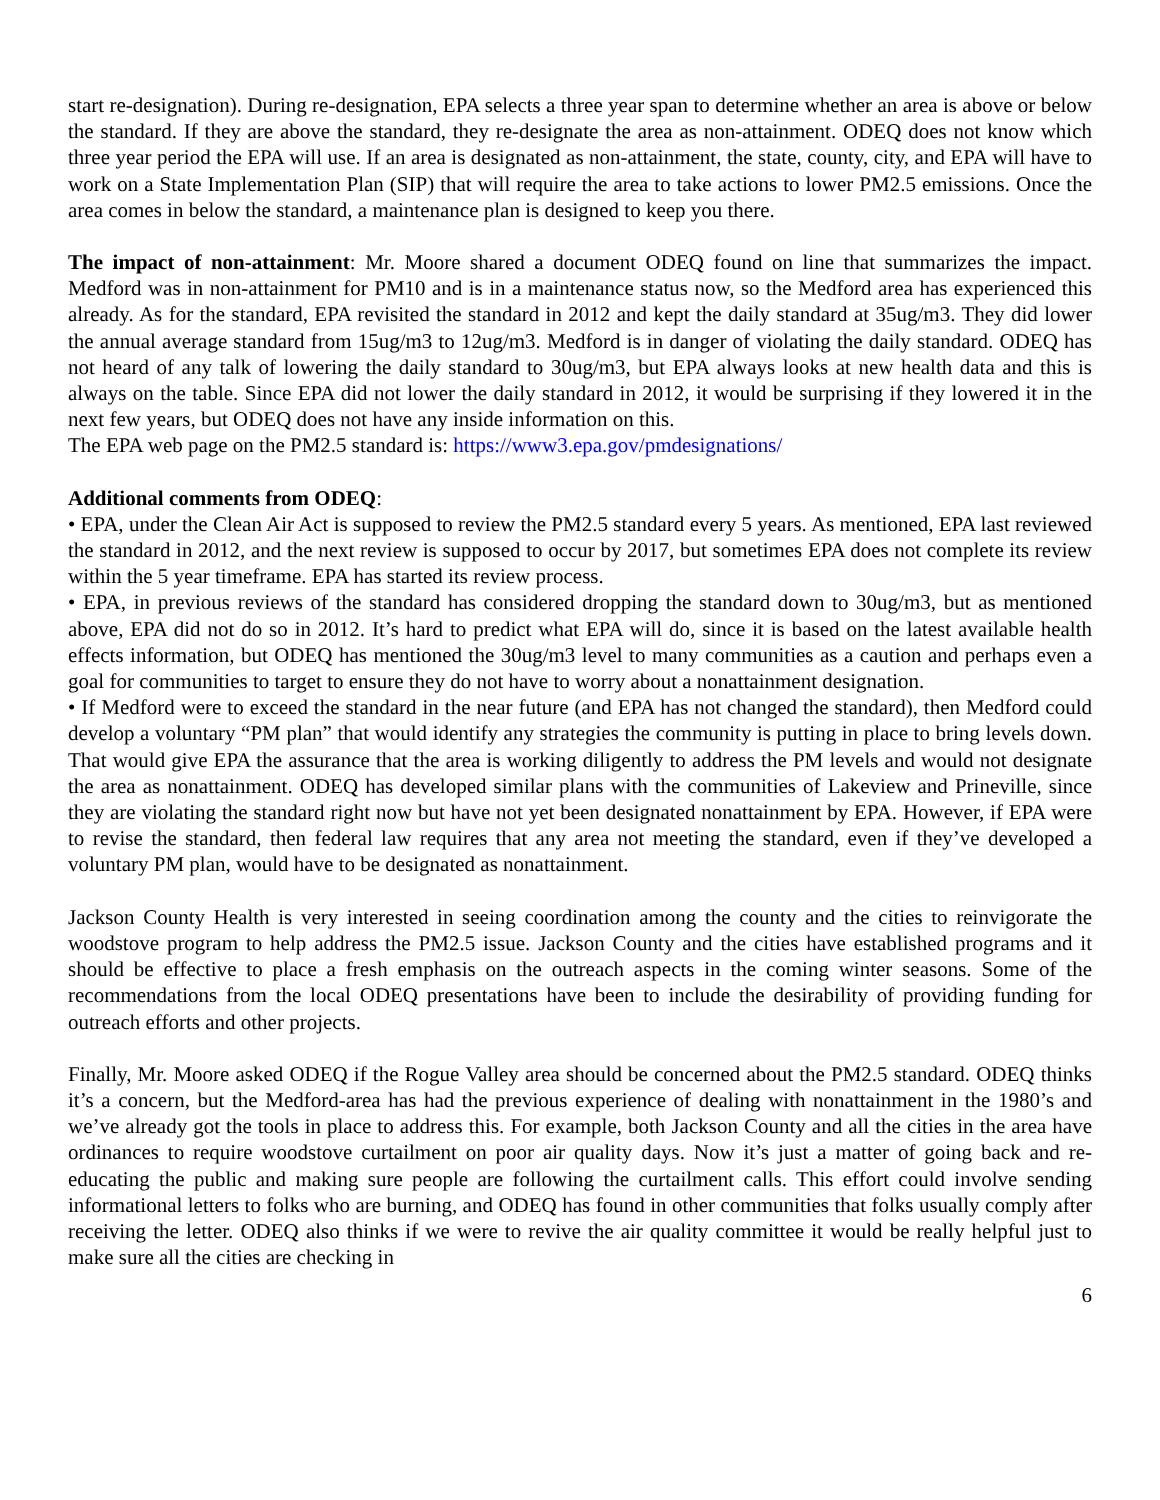start re-designation). During re-designation, EPA selects a three year span to determine whether an area is above or below the standard. If they are above the standard, they re-designate the area as non-attainment. ODEQ does not know which three year period the EPA will use. If an area is designated as non-attainment, the state, county, city, and EPA will have to work on a State Implementation Plan (SIP) that will require the area to take actions to lower PM2.5 emissions. Once the area comes in below the standard, a maintenance plan is designed to keep you there.
The impact of non-attainment: Mr. Moore shared a document ODEQ found on line that summarizes the impact. Medford was in non-attainment for PM10 and is in a maintenance status now, so the Medford area has experienced this already. As for the standard, EPA revisited the standard in 2012 and kept the daily standard at 35ug/m3. They did lower the annual average standard from 15ug/m3 to 12ug/m3. Medford is in danger of violating the daily standard. ODEQ has not heard of any talk of lowering the daily standard to 30ug/m3, but EPA always looks at new health data and this is always on the table. Since EPA did not lower the daily standard in 2012, it would be surprising if they lowered it in the next few years, but ODEQ does not have any inside information on this.
The EPA web page on the PM2.5 standard is: https://www3.epa.gov/pmdesignations/
Additional comments from ODEQ:
• EPA, under the Clean Air Act is supposed to review the PM2.5 standard every 5 years. As mentioned, EPA last reviewed the standard in 2012, and the next review is supposed to occur by 2017, but sometimes EPA does not complete its review within the 5 year timeframe. EPA has started its review process.
• EPA, in previous reviews of the standard has considered dropping the standard down to 30ug/m3, but as mentioned above, EPA did not do so in 2012. It’s hard to predict what EPA will do, since it is based on the latest available health effects information, but ODEQ has mentioned the 30ug/m3 level to many communities as a caution and perhaps even a goal for communities to target to ensure they do not have to worry about a nonattainment designation.
• If Medford were to exceed the standard in the near future (and EPA has not changed the standard), then Medford could develop a voluntary “PM plan” that would identify any strategies the community is putting in place to bring levels down. That would give EPA the assurance that the area is working diligently to address the PM levels and would not designate the area as nonattainment. ODEQ has developed similar plans with the communities of Lakeview and Prineville, since they are violating the standard right now but have not yet been designated nonattainment by EPA. However, if EPA were to revise the standard, then federal law requires that any area not meeting the standard, even if they’ve developed a voluntary PM plan, would have to be designated as nonattainment.
Jackson County Health is very interested in seeing coordination among the county and the cities to reinvigorate the woodstove program to help address the PM2.5 issue. Jackson County and the cities have established programs and it should be effective to place a fresh emphasis on the outreach aspects in the coming winter seasons. Some of the recommendations from the local ODEQ presentations have been to include the desirability of providing funding for outreach efforts and other projects.
Finally, Mr. Moore asked ODEQ if the Rogue Valley area should be concerned about the PM2.5 standard. ODEQ thinks it’s a concern, but the Medford-area has had the previous experience of dealing with nonattainment in the 1980’s and we’ve already got the tools in place to address this. For example, both Jackson County and all the cities in the area have ordinances to require woodstove curtailment on poor air quality days. Now it’s just a matter of going back and re-educating the public and making sure people are following the curtailment calls. This effort could involve sending informational letters to folks who are burning, and ODEQ has found in other communities that folks usually comply after receiving the letter. ODEQ also thinks if we were to revive the air quality committee it would be really helpful just to make sure all the cities are checking in
6